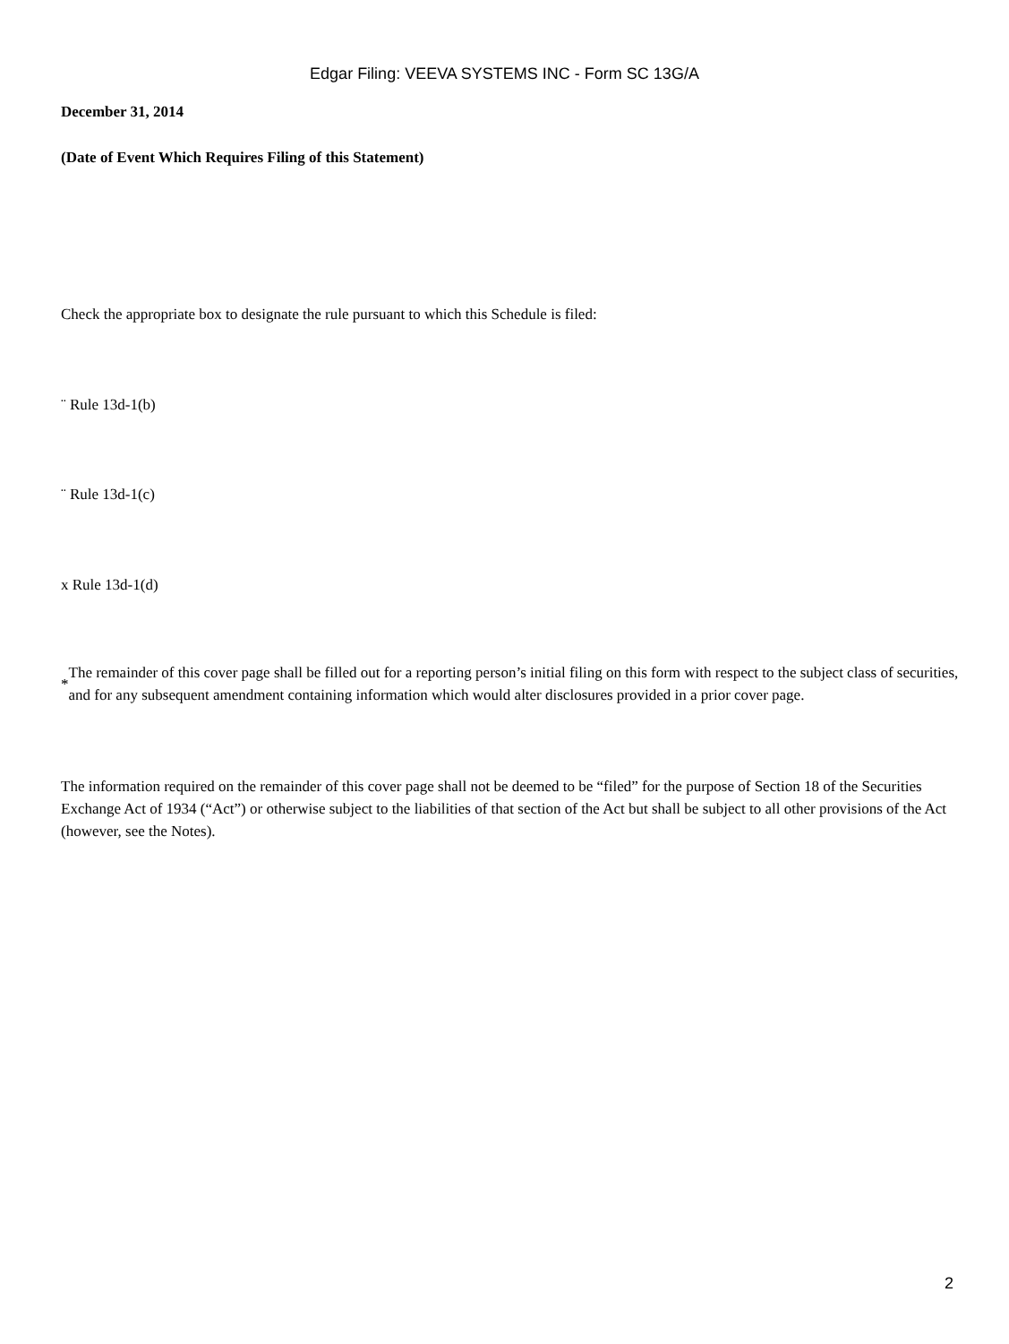Edgar Filing: VEEVA SYSTEMS INC - Form SC 13G/A
December 31, 2014
(Date of Event Which Requires Filing of this Statement)
Check the appropriate box to designate the rule pursuant to which this Schedule is filed:
¨ Rule 13d-1(b)
¨ Rule 13d-1(c)
x Rule 13d-1(d)
* The remainder of this cover page shall be filled out for a reporting person’s initial filing on this form with respect to the subject class of securities, and for any subsequent amendment containing information which would alter disclosures provided in a prior cover page.
The information required on the remainder of this cover page shall not be deemed to be “filed” for the purpose of Section 18 of the Securities Exchange Act of 1934 (“Act”) or otherwise subject to the liabilities of that section of the Act but shall be subject to all other provisions of the Act (however, see the Notes).
2